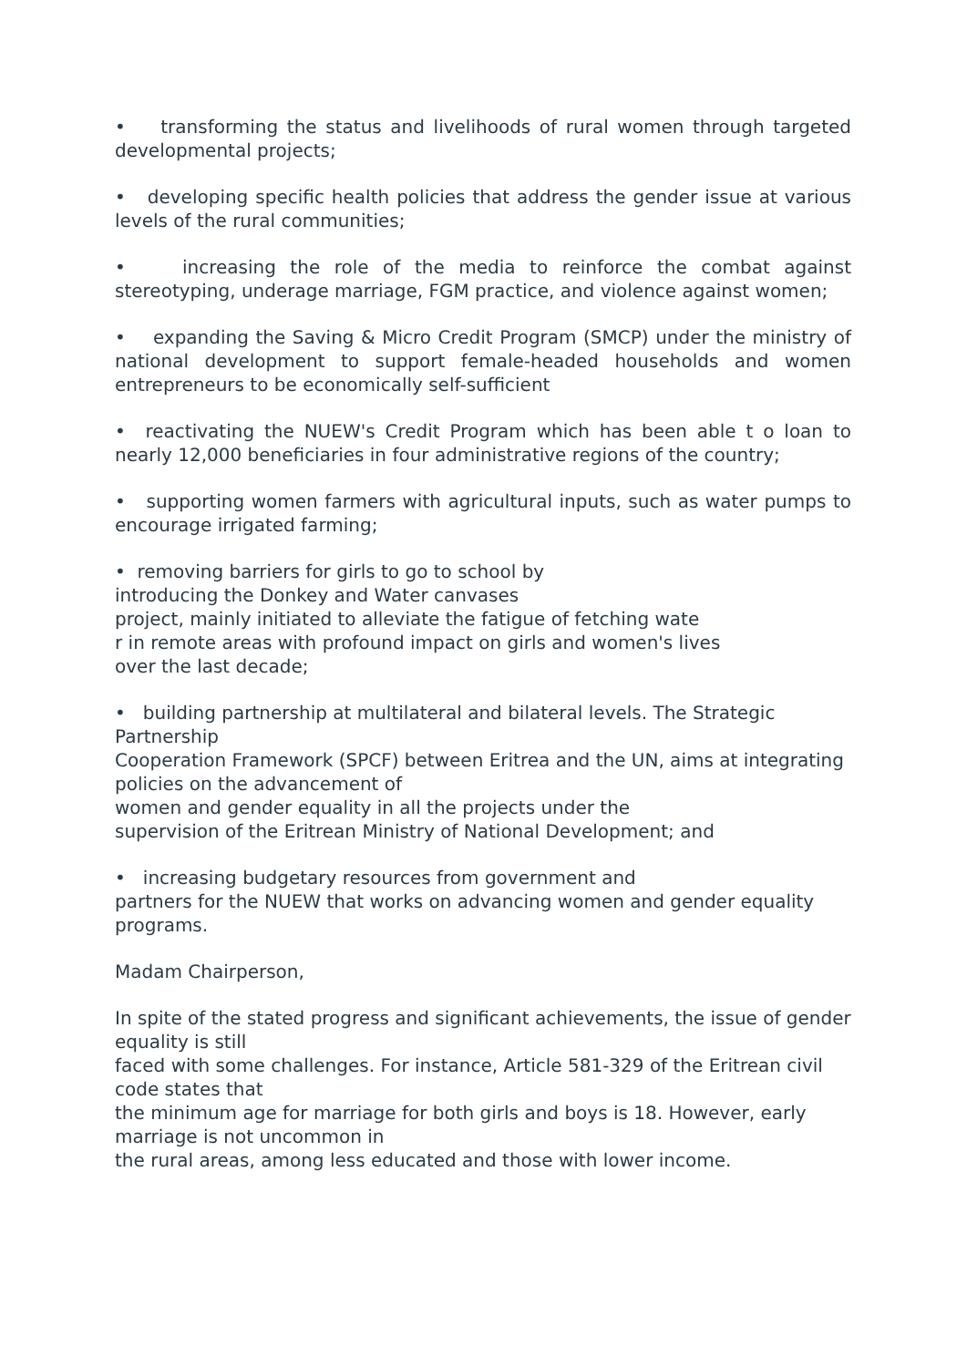• transforming the status and livelihoods of rural women through targeted developmental projects;
• developing specific health policies that address the gender issue at various levels of the rural communities;
• increasing the role of the media to reinforce the combat against stereotyping, underage marriage, FGM practice, and violence against women;
• expanding the Saving & Micro Credit Program (SMCP) under the ministry of national development to support female-headed households and women entrepreneurs to be economically self-sufficient
• reactivating the NUEW's Credit Program which has been able t o loan to nearly 12,000 beneficiaries in four administrative regions of the country;
• supporting women farmers with agricultural inputs, such as water pumps to encourage irrigated farming;
• removing barriers for girls to go to school by
introducing the Donkey and Water canvases
project, mainly initiated to alleviate the fatigue of fetching wate
r in remote areas with profound impact on girls and women's lives
over the last decade;
• building partnership at multilateral and bilateral levels. The Strategic Partnership
Cooperation Framework (SPCF) between Eritrea and the UN, aims at integrating policies on the advancement of
women and gender equality in all the projects under the
supervision of the Eritrean Ministry of National Development; and
• increasing budgetary resources from government and
partners for the NUEW that works on advancing women and gender equality programs.
Madam Chairperson,
In spite of the stated progress and significant achievements, the issue of gender equality is still
faced with some challenges. For instance, Article 581-329 of the Eritrean civil code states that
the minimum age for marriage for both girls and boys is 18. However, early marriage is not uncommon in
the rural areas, among less educated and those with lower income.